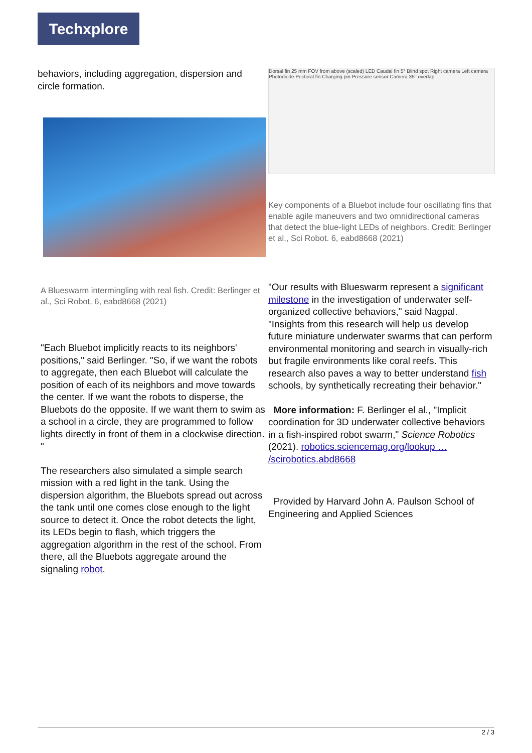Techxplore
behaviors, including aggregation, dispersion and circle formation.
A Blueswarm intermingling with real fish. Credit: Berlinger et al., Sci Robot. 6, eabd8668 (2021)
"Each Bluebot implicitly reacts to its neighbors' positions," said Berlinger. "So, if we want the robots to aggregate, then each Bluebot will calculate the position of each of its neighbors and move towards the center. If we want the robots to disperse, the Bluebots do the opposite. If we want them to swim as a school in a circle, they are programmed to follow lights directly in front of them in a clockwise direction. "
The researchers also simulated a simple search mission with a red light in the tank. Using the dispersion algorithm, the Bluebots spread out across the tank until one comes close enough to the light source to detect it. Once the robot detects the light, its LEDs begin to flash, which triggers the aggregation algorithm in the rest of the school. From there, all the Bluebots aggregate around the signaling robot.
Dorsal fin 25 mm FOV from above (scaled) LED Caudal fin 5° Blind spot Right camera Left camera Photodiode Pectoral fin Charging pin Pressure sensor Camera 35° overlap
Key components of a Bluebot include four oscillating fins that enable agile maneuvers and two omnidirectional cameras that detect the blue-light LEDs of neighbors. Credit: Berlinger et al., Sci Robot. 6, eabd8668 (2021)
"Our results with Blueswarm represent a significant milestone in the investigation of underwater self-organized collective behaviors," said Nagpal. "Insights from this research will help us develop future miniature underwater swarms that can perform environmental monitoring and search in visually-rich but fragile environments like coral reefs. This research also paves a way to better understand fish schools, by synthetically recreating their behavior."
More information: F. Berlinger el al., "Implicit coordination for 3D underwater collective behaviors in a fish-inspired robot swarm," Science Robotics (2021). robotics.sciencemag.org/lookup … /scirobotics.abd8668
Provided by Harvard John A. Paulson School of Engineering and Applied Sciences
2 / 3